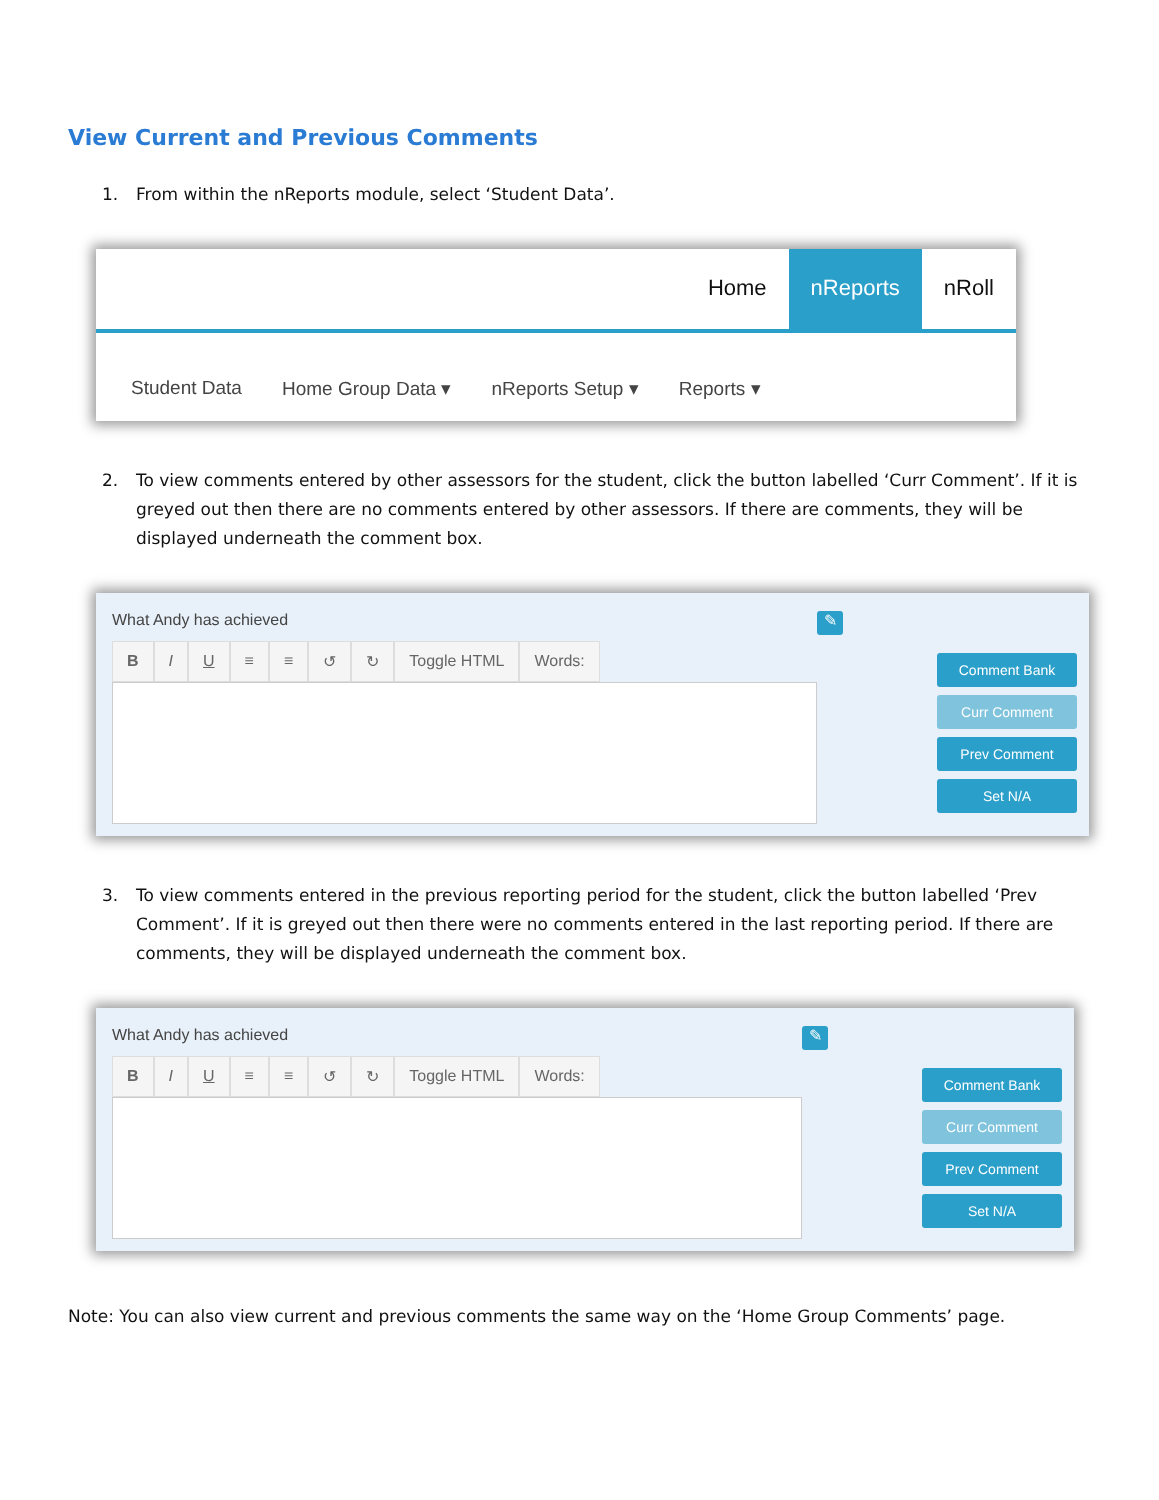View Current and Previous Comments
1. From within the nReports module, select ‘Student Data’.
Home nReports nRoll
Student Data Home Group Data ▾ nReports Setup ▾ Reports ▾
2. To view comments entered by other assessors for the student, click the button labelled ‘Curr Comment’. If it is greyed out then there are no comments entered by other assessors. If there are comments, they will be displayed underneath the comment box.
What Andy has achieved
BIU ≡ ≡ ↺ ↻ Toggle HTML Words:
✎
Comment Bank
Curr Comment
Prev Comment
Set N/A
3. To view comments entered in the previous reporting period for the student, click the button labelled ‘Prev Comment’. If it is greyed out then there were no comments entered in the last reporting period. If there are comments, they will be displayed underneath the comment box.
What Andy has achieved
BIU ≡ ≡ ↺ ↻ Toggle HTML Words:
✎
Comment Bank
Curr Comment
Prev Comment
Set N/A
Note: You can also view current and previous comments the same way on the ‘Home Group Comments’ page.